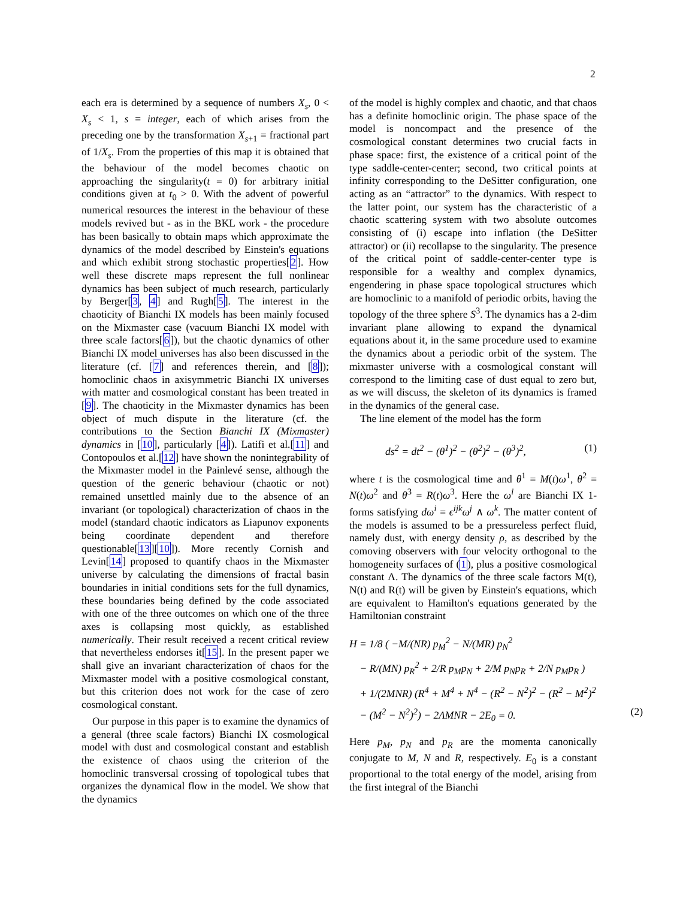2
each era is determined by a sequence of numbers X<sub>s</sub>, 0 < X<sub>s</sub> < 1, s = integer, each of which arises from the preceding one by the transformation X<sub>s+1</sub> = fractional part of 1/X<sub>s</sub>. From the properties of this map it is obtained that the behaviour of the model becomes chaotic on approaching the singularity(t = 0) for arbitrary initial conditions given at t<sub>0</sub> > 0. With the advent of powerful numerical resources the interest in the behaviour of these models revived but - as in the BKL work - the procedure has been basically to obtain maps which approximate the dynamics of the model described by Einstein's equations and which exhibit strong stochastic properties[2]. How well these discrete maps represent the full nonlinear dynamics has been subject of much research, particularly by Berger[3, 4] and Rugh[5]. The interest in the chaoticity of Bianchi IX models has been mainly focused on the Mixmaster case (vacuum Bianchi IX model with three scale factors[6]), but the chaotic dynamics of other Bianchi IX model universes has also been discussed in the literature (cf. [7] and references therein, and [8]); homoclinic chaos in axisymmetric Bianchi IX universes with matter and cosmological constant has been treated in [9]. The chaoticity in the Mixmaster dynamics has been object of much dispute in the literature (cf. the contributions to the Section Bianchi IX (Mixmaster) dynamics in [10], particularly [4]). Latifi et al.[11] and Contopoulos et al.[12] have shown the nonintegrability of the Mixmaster model in the Painlevé sense, although the question of the generic behaviour (chaotic or not) remained unsettled mainly due to the absence of an invariant (or topological) characterization of chaos in the model (standard chaotic indicators as Liapunov exponents being coordinate dependent and therefore questionable[13][10]). More recently Cornish and Levin[14] proposed to quantify chaos in the Mixmaster universe by calculating the dimensions of fractal basin boundaries in initial conditions sets for the full dynamics, these boundaries being defined by the code associated with one of the three outcomes on which one of the three axes is collapsing most quickly, as established numerically. Their result received a recent critical review that nevertheless endorses it[15]. In the present paper we shall give an invariant characterization of chaos for the Mixmaster model with a positive cosmological constant, but this criterion does not work for the case of zero cosmological constant.
Our purpose in this paper is to examine the dynamics of a general (three scale factors) Bianchi IX cosmological model with dust and cosmological constant and establish the existence of chaos using the criterion of the homoclinic transversal crossing of topological tubes that organizes the dynamical flow in the model. We show that the dynamics
of the model is highly complex and chaotic, and that chaos has a definite homoclinic origin. The phase space of the model is noncompact and the presence of the cosmological constant determines two crucial facts in phase space: first, the existence of a critical point of the type saddle-center-center; second, two critical points at infinity corresponding to the DeSitter configuration, one acting as an “attractor” to the dynamics. With respect to the latter point, our system has the characteristic of a chaotic scattering system with two absolute outcomes consisting of (i) escape into inflation (the DeSitter attractor) or (ii) recollapse to the singularity. The presence of the critical point of saddle-center-center type is responsible for a wealthy and complex dynamics, engendering in phase space topological structures which are homoclinic to a manifold of periodic orbits, having the topology of the three sphere S<sup>3</sup>. The dynamics has a 2-dim invariant plane allowing to expand the dynamical equations about it, in the same procedure used to examine the dynamics about a periodic orbit of the system. The mixmaster universe with a cosmological constant will correspond to the limiting case of dust equal to zero but, as we will discuss, the skeleton of its dynamics is framed in the dynamics of the general case.
The line element of the model has the form
ds<sup>2</sup> = dt<sup>2</sup> − (θ<sup>1</sup>)<sup>2</sup> − (θ<sup>2</sup>)<sup>2</sup> − (θ<sup>3</sup>)<sup>2</sup>, (1)
where t is the cosmological time and θ<sup>1</sup> = M(t)ω<sup>1</sup>, θ<sup>2</sup> = N(t)ω<sup>2</sup> and θ<sup>3</sup> = R(t)ω<sup>3</sup>. Here the ω<sup>i</sup> are Bianchi IX 1-forms satisfying dω<sup>i</sup> = ϵ<sup>ijk</sup>ω<sup>j</sup> ∧ ω<sup>k</sup>. The matter content of the models is assumed to be a pressureless perfect fluid, namely dust, with energy density ρ, as described by the comoving observers with four velocity orthogonal to the homogeneity surfaces of (1), plus a positive cosmological constant Λ. The dynamics of the three scale factors M(t), N(t) and R(t) will be given by Einstein's equations, which are equivalent to Hamilton's equations generated by the Hamiltonian constraint
H = 1/8 ( −M/(NR) p<sub>M</sub><sup>2</sup> − N/(MR) p<sub>N</sub><sup>2</sup>
− R/(MN) p<sub>R</sub><sup>2</sup> + 2/R p<sub>M</sub>p<sub>N</sub> + 2/M p<sub>N</sub>p<sub>R</sub> + 2/N p<sub>M</sub>p<sub>R</sub> )
+ 1/(2MNR) (R<sup>4</sup> + M<sup>4</sup> + N<sup>4</sup> − (R<sup>2</sup> − N<sup>2</sup>)<sup>2</sup> − (R<sup>2</sup> − M<sup>2</sup>)<sup>2</sup>
− (M<sup>2</sup> − N<sup>2</sup>)<sup>2</sup>) − 2ΛMNR − 2E<sub>0</sub> = 0. (2)
Here p<sub>M</sub>, p<sub>N</sub> and p<sub>R</sub> are the momenta canonically conjugate to M, N and R, respectively. E<sub>0</sub> is a constant proportional to the total energy of the model, arising from the first integral of the Bianchi